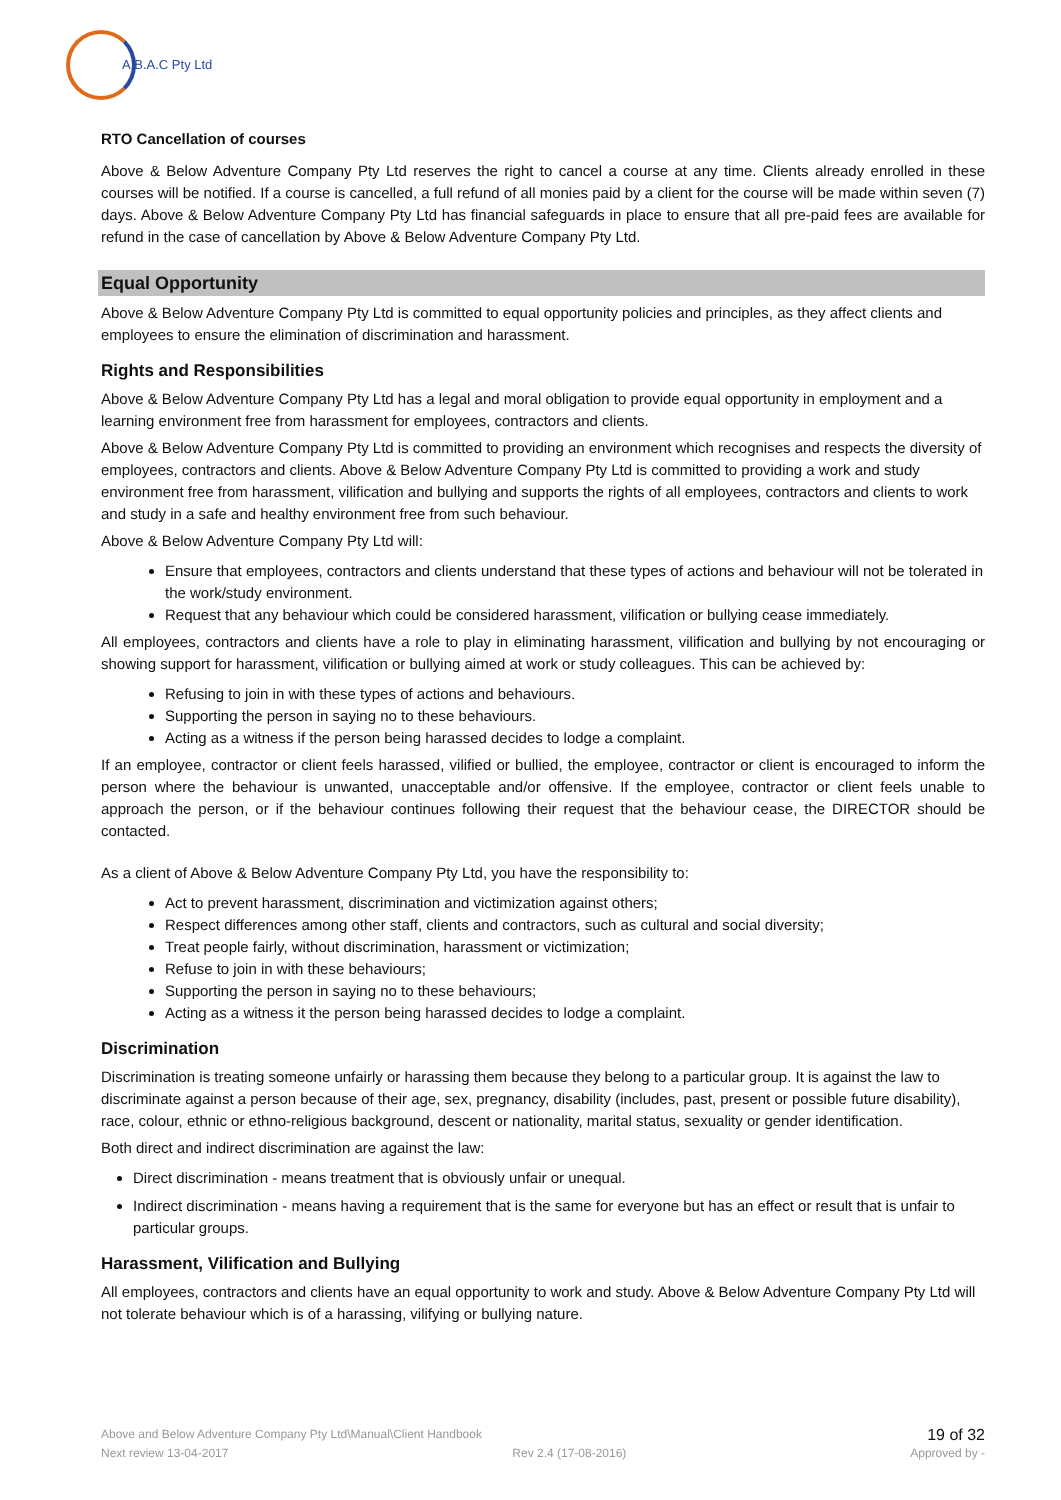A.B.A.C Pty Ltd
RTO Cancellation of courses
Above & Below Adventure Company Pty Ltd reserves the right to cancel a course at any time. Clients already enrolled in these courses will be notified. If a course is cancelled, a full refund of all monies paid by a client for the course will be made within seven (7) days. Above & Below Adventure Company Pty Ltd has financial safeguards in place to ensure that all pre-paid fees are available for refund in the case of cancellation by Above & Below Adventure Company Pty Ltd.
Equal Opportunity
Above & Below Adventure Company Pty Ltd is committed to equal opportunity policies and principles, as they affect clients and employees to ensure the elimination of discrimination and harassment.
Rights and Responsibilities
Above & Below Adventure Company Pty Ltd has a legal and moral obligation to provide equal opportunity in employment and a learning environment free from harassment for employees, contractors and clients.
Above & Below Adventure Company Pty Ltd is committed to providing an environment which recognises and respects the diversity of employees, contractors and clients. Above & Below Adventure Company Pty Ltd is committed to providing a work and study environment free from harassment, vilification and bullying and supports the rights of all employees, contractors and clients to work and study in a safe and healthy environment free from such behaviour.
Above & Below Adventure Company Pty Ltd will:
Ensure that employees, contractors and clients understand that these types of actions and behaviour will not be tolerated in the work/study environment.
Request that any behaviour which could be considered harassment, vilification or bullying cease immediately.
All employees, contractors and clients have a role to play in eliminating harassment, vilification and bullying by not encouraging or showing support for harassment, vilification or bullying aimed at work or study colleagues. This can be achieved by:
Refusing to join in with these types of actions and behaviours.
Supporting the person in saying no to these behaviours.
Acting as a witness if the person being harassed decides to lodge a complaint.
If an employee, contractor or client feels harassed, vilified or bullied, the employee, contractor or client is encouraged to inform the person where the behaviour is unwanted, unacceptable and/or offensive. If the employee, contractor or client feels unable to approach the person, or if the behaviour continues following their request that the behaviour cease, the DIRECTOR should be contacted.
As a client of Above & Below Adventure Company Pty Ltd, you have the responsibility to:
Act to prevent harassment, discrimination and victimization against others;
Respect differences among other staff, clients and contractors, such as cultural and social diversity;
Treat people fairly, without discrimination, harassment or victimization;
Refuse to join in with these behaviours;
Supporting the person in saying no to these behaviours;
Acting as a witness it the person being harassed decides to lodge a complaint.
Discrimination
Discrimination is treating someone unfairly or harassing them because they belong to a particular group. It is against the law to discriminate against a person because of their age, sex, pregnancy, disability (includes, past, present or possible future disability), race, colour, ethnic or ethno-religious background, descent or nationality, marital status, sexuality or gender identification.
Both direct and indirect discrimination are against the law:
Direct discrimination - means treatment that is obviously unfair or unequal.
Indirect discrimination - means having a requirement that is the same for everyone but has an effect or result that is unfair to particular groups.
Harassment, Vilification and Bullying
All employees, contractors and clients have an equal opportunity to work and study. Above & Below Adventure Company Pty Ltd will not tolerate behaviour which is of a harassing, vilifying or bullying nature.
Above and Below Adventure Company Pty Ltd\Manual\Client Handbook 19 of 32
Next review 13-04-2017 Rev 2.4 (17-08-2016) Approved by -